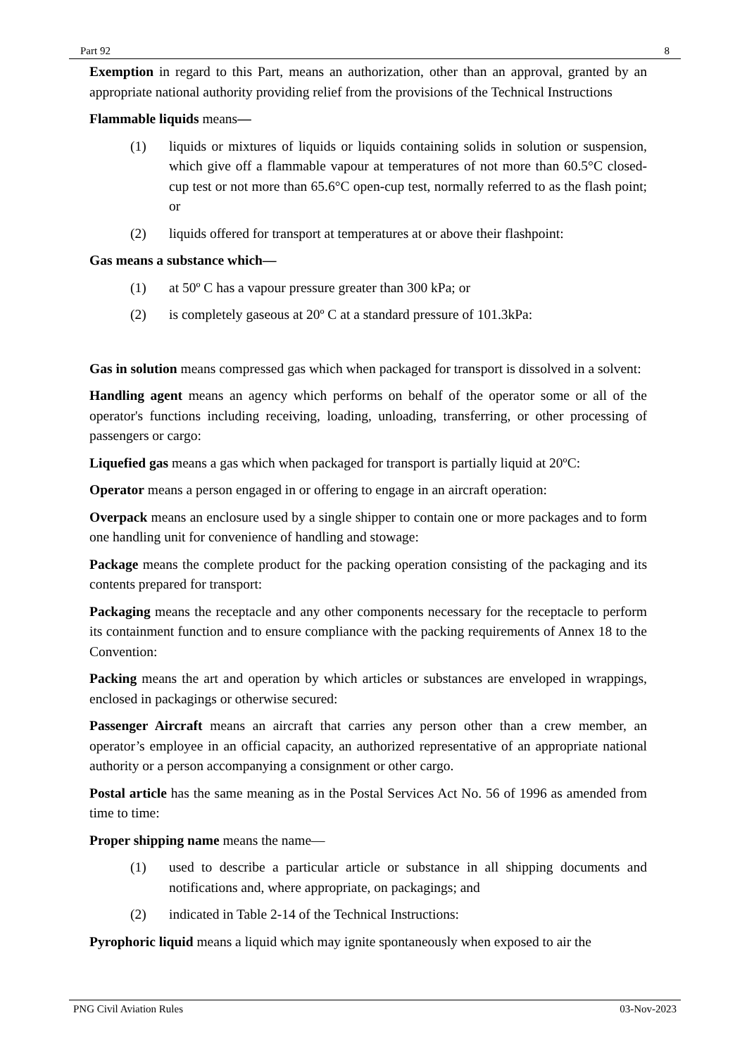Part 92 8
Exemption in regard to this Part, means an authorization, other than an approval, granted by an appropriate national authority providing relief from the provisions of the Technical Instructions
Flammable liquids means—
(1) liquids or mixtures of liquids or liquids containing solids in solution or suspension, which give off a flammable vapour at temperatures of not more than 60.5°C closed-cup test or not more than 65.6°C open-cup test, normally referred to as the flash point; or
(2) liquids offered for transport at temperatures at or above their flashpoint:
Gas means a substance which—
(1) at 50º C has a vapour pressure greater than 300 kPa; or
(2) is completely gaseous at 20º C at a standard pressure of 101.3kPa:
Gas in solution means compressed gas which when packaged for transport is dissolved in a solvent:
Handling agent means an agency which performs on behalf of the operator some or all of the operator's functions including receiving, loading, unloading, transferring, or other processing of passengers or cargo:
Liquefied gas means a gas which when packaged for transport is partially liquid at 20ºC:
Operator means a person engaged in or offering to engage in an aircraft operation:
Overpack means an enclosure used by a single shipper to contain one or more packages and to form one handling unit for convenience of handling and stowage:
Package means the complete product for the packing operation consisting of the packaging and its contents prepared for transport:
Packaging means the receptacle and any other components necessary for the receptacle to perform its containment function and to ensure compliance with the packing requirements of Annex 18 to the Convention:
Packing means the art and operation by which articles or substances are enveloped in wrappings, enclosed in packagings or otherwise secured:
Passenger Aircraft means an aircraft that carries any person other than a crew member, an operator’s employee in an official capacity, an authorized representative of an appropriate national authority or a person accompanying a consignment or other cargo.
Postal article has the same meaning as in the Postal Services Act No. 56 of 1996 as amended from time to time:
Proper shipping name means the name—
(1) used to describe a particular article or substance in all shipping documents and notifications and, where appropriate, on packagings; and
(2) indicated in Table 2-14 of the Technical Instructions:
Pyrophoric liquid means a liquid which may ignite spontaneously when exposed to air the
PNG Civil Aviation Rules 03-Nov-2023